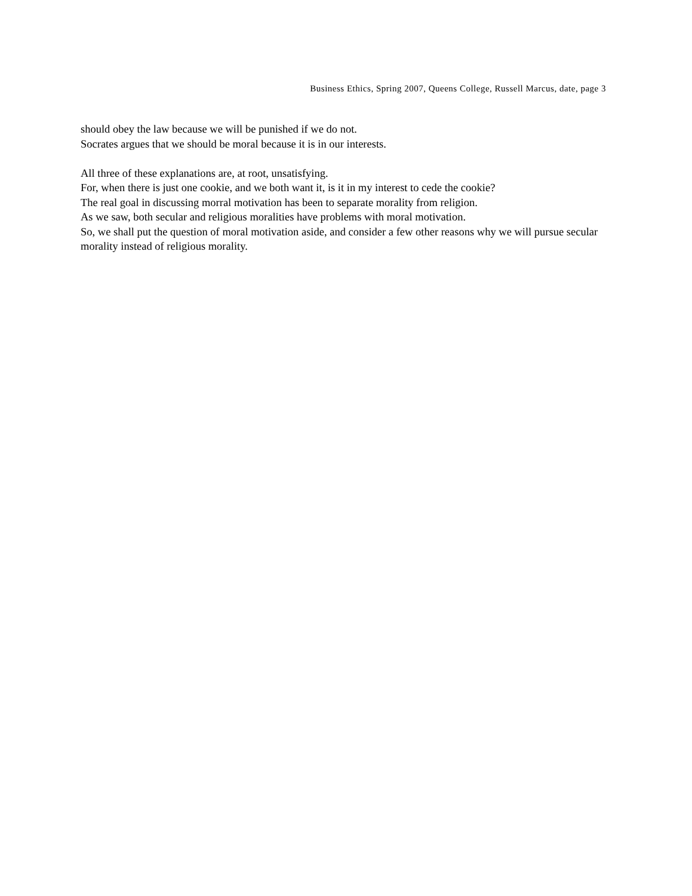Business Ethics, Spring 2007, Queens College, Russell Marcus, date, page 3
should obey the law because we will be punished if we do not.
Socrates argues that we should be moral because it is in our interests.
All three of these explanations are, at root, unsatisfying.
For, when there is just one cookie, and we both want it, is it in my interest to cede the cookie?
The real goal in discussing morral motivation has been to separate morality from religion.
As we saw, both secular and religious moralities have problems with moral motivation.
So, we shall put the question of moral motivation aside, and consider a few other reasons why we will pursue secular morality instead of religious morality.